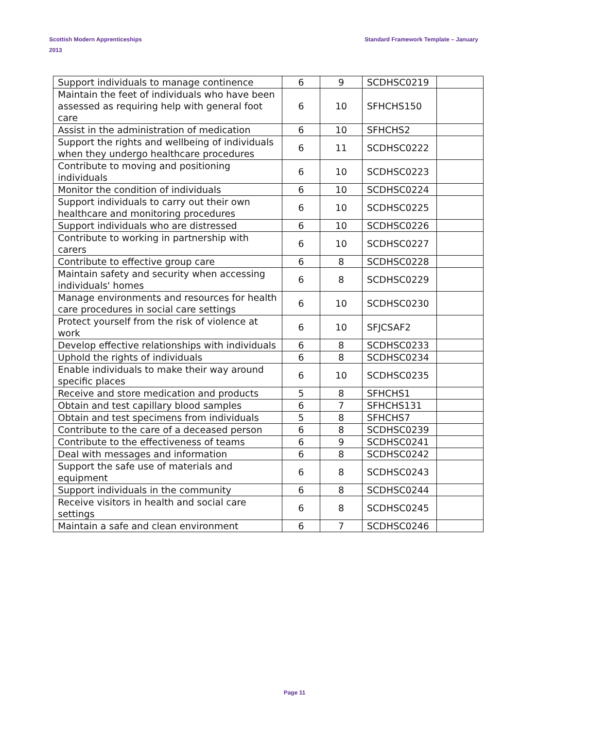Standard Framework Template – January Scottish Modern Apprenticeships
2013
| Support individuals to manage continence | 6 | 9 | SCDHSC0219 | |
| Maintain the feet of individuals who have been assessed as requiring help with general foot care | 6 | 10 | SFHCHS150 | |
| Assist in the administration of medication | 6 | 10 | SFHCHS2 | |
| Support the rights and wellbeing of individuals when they undergo healthcare procedures | 6 | 11 | SCDHSC0222 | |
| Contribute to moving and positioning individuals | 6 | 10 | SCDHSC0223 | |
| Monitor the condition of individuals | 6 | 10 | SCDHSC0224 | |
| Support individuals to carry out their own healthcare and monitoring procedures | 6 | 10 | SCDHSC0225 | |
| Support individuals who are distressed | 6 | 10 | SCDHSC0226 | |
| Contribute to working in partnership with carers | 6 | 10 | SCDHSC0227 | |
| Contribute to effective group care | 6 | 8 | SCDHSC0228 | |
| Maintain safety and security when accessing individuals' homes | 6 | 8 | SCDHSC0229 | |
| Manage environments and resources for health care procedures in social care settings | 6 | 10 | SCDHSC0230 | |
| Protect yourself from the risk of violence at work | 6 | 10 | SFJCSAF2 | |
| Develop effective relationships with individuals | 6 | 8 | SCDHSC0233 | |
| Uphold the rights of individuals | 6 | 8 | SCDHSC0234 | |
| Enable individuals to make their way around specific places | 6 | 10 | SCDHSC0235 | |
| Receive and store medication and products | 5 | 8 | SFHCHS1 | |
| Obtain and test capillary blood samples | 6 | 7 | SFHCHS131 | |
| Obtain and test specimens from individuals | 5 | 8 | SFHCHS7 | |
| Contribute to the care of a deceased person | 6 | 8 | SCDHSC0239 | |
| Contribute to the effectiveness of teams | 6 | 9 | SCDHSC0241 | |
| Deal with messages and information | 6 | 8 | SCDHSC0242 | |
| Support the safe use of materials and equipment | 6 | 8 | SCDHSC0243 | |
| Support individuals in the community | 6 | 8 | SCDHSC0244 | |
| Receive visitors in health and social care settings | 6 | 8 | SCDHSC0245 | |
| Maintain a safe and clean environment | 6 | 7 | SCDHSC0246 | |
Page 11